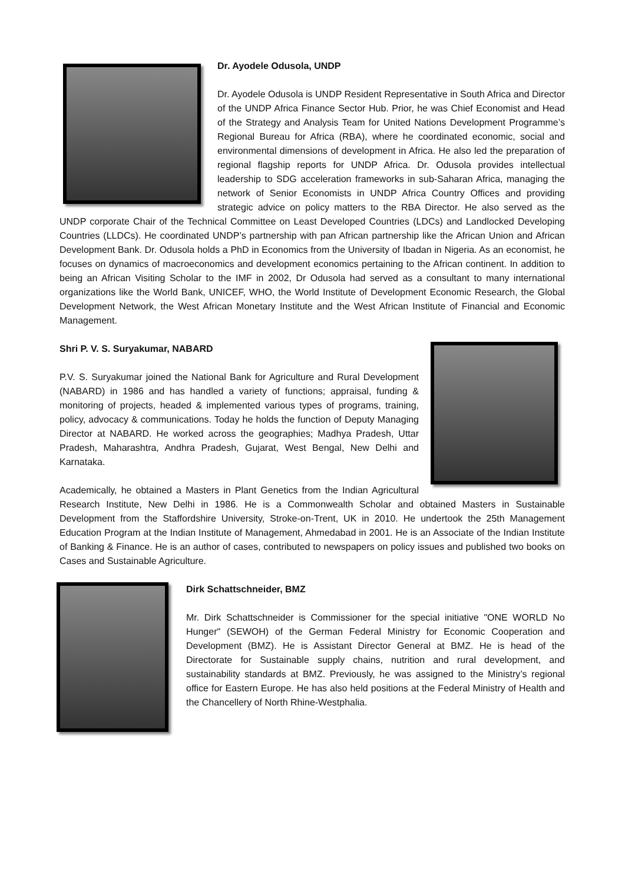Dr. Ayodele Odusola, UNDP
Dr. Ayodele Odusola is UNDP Resident Representative in South Africa and Director of the UNDP Africa Finance Sector Hub. Prior, he was Chief Economist and Head of the Strategy and Analysis Team for United Nations Development Programme’s Regional Bureau for Africa (RBA), where he coordinated economic, social and environmental dimensions of development in Africa. He also led the preparation of regional flagship reports for UNDP Africa. Dr. Odusola provides intellectual leadership to SDG acceleration frameworks in sub-Saharan Africa, managing the network of Senior Economists in UNDP Africa Country Offices and providing strategic advice on policy matters to the RBA Director. He also served as the UNDP corporate Chair of the Technical Committee on Least Developed Countries (LDCs) and Landlocked Developing Countries (LLDCs). He coordinated UNDP’s partnership with pan African partnership like the African Union and African Development Bank. Dr. Odusola holds a PhD in Economics from the University of Ibadan in Nigeria. As an economist, he focuses on dynamics of macroeconomics and development economics pertaining to the African continent. In addition to being an African Visiting Scholar to the IMF in 2002, Dr Odusola had served as a consultant to many international organizations like the World Bank, UNICEF, WHO, the World Institute of Development Economic Research, the Global Development Network, the West African Monetary Institute and the West African Institute of Financial and Economic Management.
Shri P. V. S. Suryakumar, NABARD
P.V. S. Suryakumar joined the National Bank for Agriculture and Rural Development (NABARD) in 1986 and has handled a variety of functions; appraisal, funding & monitoring of projects, headed & implemented various types of programs, training, policy, advocacy & communications. Today he holds the function of Deputy Managing Director at NABARD. He worked across the geographies; Madhya Pradesh, Uttar Pradesh, Maharashtra, Andhra Pradesh, Gujarat, West Bengal, New Delhi and Karnataka.
Academically, he obtained a Masters in Plant Genetics from the Indian Agricultural Research Institute, New Delhi in 1986. He is a Commonwealth Scholar and obtained Masters in Sustainable Development from the Staffordshire University, Stroke-on-Trent, UK in 2010. He undertook the 25th Management Education Program at the Indian Institute of Management, Ahmedabad in 2001. He is an Associate of the Indian Institute of Banking & Finance. He is an author of cases, contributed to newspapers on policy issues and published two books on Cases and Sustainable Agriculture.
Dirk Schattschneider, BMZ
Mr. Dirk Schattschneider is Commissioner for the special initiative "ONE WORLD No Hunger" (SEWOH) of the German Federal Ministry for Economic Cooperation and Development (BMZ). He is Assistant Director General at BMZ. He is head of the Directorate for Sustainable supply chains, nutrition and rural development, and sustainability standards at BMZ. Previously, he was assigned to the Ministry’s regional office for Eastern Europe. He has also held positions at the Federal Ministry of Health and the Chancellery of North Rhine-Westphalia.